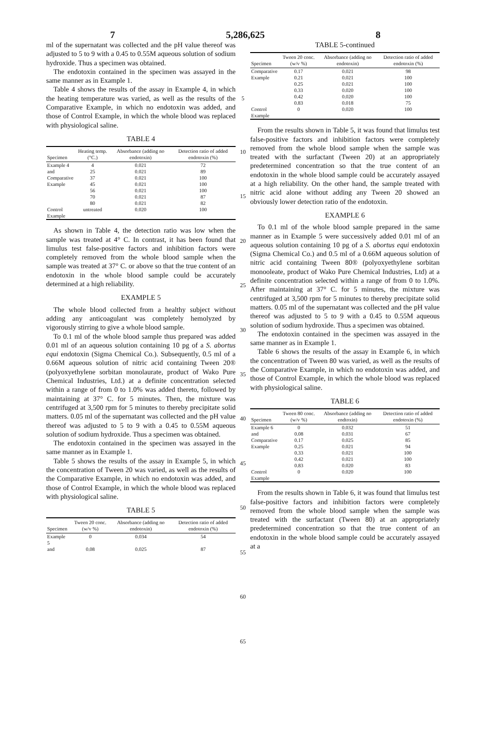7 5,286,625 8
ml of the supernatant was collected and the pH value thereof was adjusted to 5 to 9 with a 0.45 to 0.55M aqueous solution of sodium hydroxide. Thus a specimen was obtained.
The endotoxin contained in the specimen was assayed in the same manner as in Example 1.
Table 4 shows the results of the assay in Example 4, in which the heating temperature was varied, as well as the results of the Comparative Example, in which no endotoxin was added, and those of Control Example, in which the whole blood was replaced with physiological saline.
TABLE 4
| Specimen | Heating temp. (°C.) | Absorbance (adding no endotoxin) | Detection ratio of added endotoxin (%) |
| --- | --- | --- | --- |
| Example 4 | 4 | 0.021 | 72 |
| and | 25 | 0.021 | 89 |
| Comparative | 37 | 0.021 | 100 |
| Example | 45 | 0.021 | 100 |
| | 56 | 0.021 | 100 |
| | 70 | 0.021 | 87 |
| | 80 | 0.021 | 82 |
| Control Example | untreated | 0.020 | 100 |
As shown in Table 4, the detection ratio was low when the sample was treated at 4° C. In contrast, it has been found that limulus test false-positive factors and inhibition factors were completely removed from the whole blood sample when the sample was treated at 37° C. or above so that the true content of an endotoxin in the whole blood sample could be accurately determined at a high reliability.
EXAMPLE 5
The whole blood collected from a healthy subject without adding any anticoagulant was completely hemolyzed by vigorously stirring to give a whole blood sample.
To 0.1 ml of the whole blood sample thus prepared was added 0.01 ml of an aqueous solution containing 10 pg of a S. abortus equi endotoxin (Sigma Chemical Co.). Subsequently, 0.5 ml of a 0.66M aqueous solution of nitric acid containing Tween 20® (polyoxyethylene sorbitan monolaurate, product of Wako Pure Chemical Industries, Ltd.) at a definite concentration selected within a range of from 0 to 1.0% was added thereto, followed by maintaining at 37° C. for 5 minutes. Then, the mixture was centrifuged at 3,500 rpm for 5 minutes to thereby precipitate solid matters. 0.05 ml of the supernatant was collected and the pH value thereof was adjusted to 5 to 9 with a 0.45 to 0.55M aqueous solution of sodium hydroxide. Thus a specimen was obtained.
The endotoxin contained in the specimen was assayed in the same manner as in Example 1.
Table 5 shows the results of the assay in Example 5, in which the concentration of Tween 20 was varied, as well as the results of the Comparative Example, in which no endotoxin was added, and those of Control Example, in which the whole blood was replaced with physiological saline.
TABLE 5
| Specimen | Tween 20 conc. (w/v %) | Absorbance (adding no endotoxin) | Detection ratio of added endotoxin (%) |
| --- | --- | --- | --- |
| Example 5 | 0 | 0.034 | 54 |
| and | 0.08 | 0.025 | 87 |
5
10
15
20
25
30
35
40
45
50
55
60
65
TABLE 5-continued
| Specimen | Tween 20 conc. (w/v %) | Absorbance (adding no endotoxin) | Detection ratio of added endotoxin (%) |
| --- | --- | --- | --- |
| Comparative | 0.17 | 0.021 | 98 |
| Example | 0.21 | 0.021 | 100 |
| | 0.25 | 0.021 | 100 |
| | 0.33 | 0.020 | 100 |
| | 0.42 | 0.020 | 100 |
| | 0.83 | 0.018 | 75 |
| Control Example | 0 | 0.020 | 100 |
From the results shown in Table 5, it was found that limulus test false-positive factors and inhibition factors were completely removed from the whole blood sample when the sample was treated with the surfactant (Tween 20) at an appropriately predetermined concentration so that the true content of an endotoxin in the whole blood sample could be accurately assayed at a high reliability. On the other hand, the sample treated with nitric acid alone without adding any Tween 20 showed an obviously lower detection ratio of the endotoxin.
EXAMPLE 6
To 0.1 ml of the whole blood sample prepared in the same manner as in Example 5 were successively added 0.01 ml of an aqueous solution containing 10 pg of a S. abortus equi endotoxin (Sigma Chemical Co.) and 0.5 ml of a 0.66M aqueous solution of nitric acid containing Tween 80® (polyoxyethylene sorbitan monooleate, product of Wako Pure Chemical Industries, Ltd) at a definite concentration selected within a range of from 0 to 1.0%. After maintaining at 37° C. for 5 minutes, the mixture was centrifuged at 3,500 rpm for 5 minutes to thereby precipitate solid matters. 0.05 ml of the supernatant was collected and the pH value thereof was adjusted to 5 to 9 with a 0.45 to 0.55M aqueous solution of sodium hydroxide. Thus a specimen was obtained.
The endotoxin contained in the specimen was assayed in the same manner as in Example 1.
Table 6 shows the results of the assay in Example 6, in which the concentration of Tween 80 was varied, as well as the results of the Comparative Example, in which no endotoxin was added, and those of Control Example, in which the whole blood was replaced with physiological saline.
TABLE 6
| Specimen | Tween 80 conc. (w/v %) | Absorbance (adding no endtoxin) | Detection ratio of added endotoxin (%) |
| --- | --- | --- | --- |
| Example 6 | 0 | 0.032 | 51 |
| and | 0.08 | 0.031 | 67 |
| Comparative | 0.17 | 0.025 | 85 |
| Example | 0.25 | 0.021 | 94 |
| | 0.33 | 0.021 | 100 |
| | 0.42 | 0.021 | 100 |
| | 0.83 | 0.020 | 83 |
| Control Example | 0 | 0.020 | 100 |
From the results shown in Table 6, it was found that limulus test false-positive factors and inhibition factors were completely removed from the whole blood sample when the sample was treated with the surfactant (Tween 80) at an appropriately predetermined concentration so that the true content of an endotoxin in the whole blood sample could be accurately assayed at a